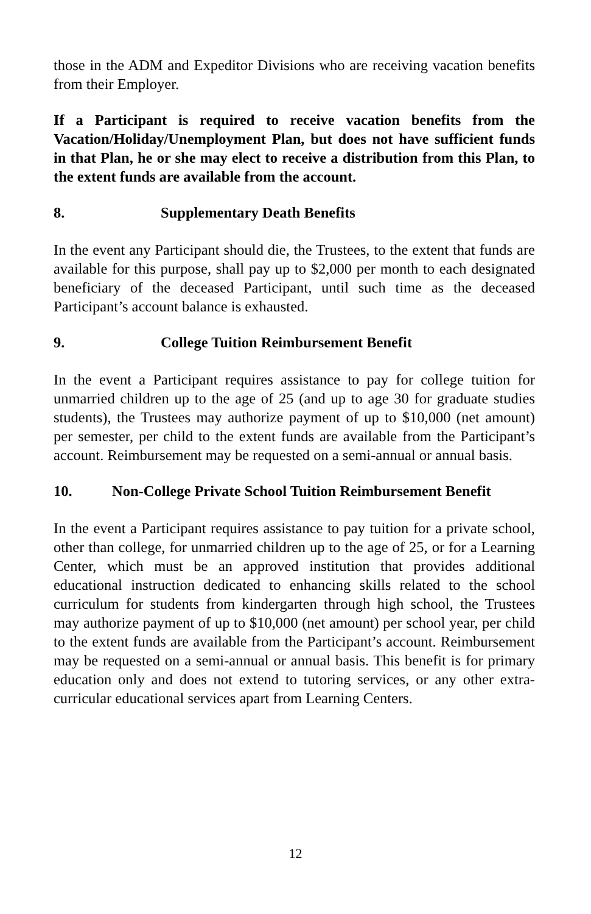those in the ADM and Expeditor Divisions who are receiving vacation benefits from their Employer.
If a Participant is required to receive vacation benefits from the Vacation/Holiday/Unemployment Plan, but does not have sufficient funds in that Plan, he or she may elect to receive a distribution from this Plan, to the extent funds are available from the account.
8. Supplementary Death Benefits
In the event any Participant should die, the Trustees, to the extent that funds are available for this purpose, shall pay up to $2,000 per month to each designated beneficiary of the deceased Participant, until such time as the deceased Participant’s account balance is exhausted.
9. College Tuition Reimbursement Benefit
In the event a Participant requires assistance to pay for college tuition for unmarried children up to the age of 25 (and up to age 30 for graduate studies students), the Trustees may authorize payment of up to $10,000 (net amount) per semester, per child to the extent funds are available from the Participant’s account. Reimbursement may be requested on a semi-annual or annual basis.
10. Non-College Private School Tuition Reimbursement Benefit
In the event a Participant requires assistance to pay tuition for a private school, other than college, for unmarried children up to the age of 25, or for a Learning Center, which must be an approved institution that provides additional educational instruction dedicated to enhancing skills related to the school curriculum for students from kindergarten through high school, the Trustees may authorize payment of up to $10,000 (net amount) per school year, per child to the extent funds are available from the Participant’s account. Reimbursement may be requested on a semi-annual or annual basis. This benefit is for primary education only and does not extend to tutoring services, or any other extra-curricular educational services apart from Learning Centers.
12